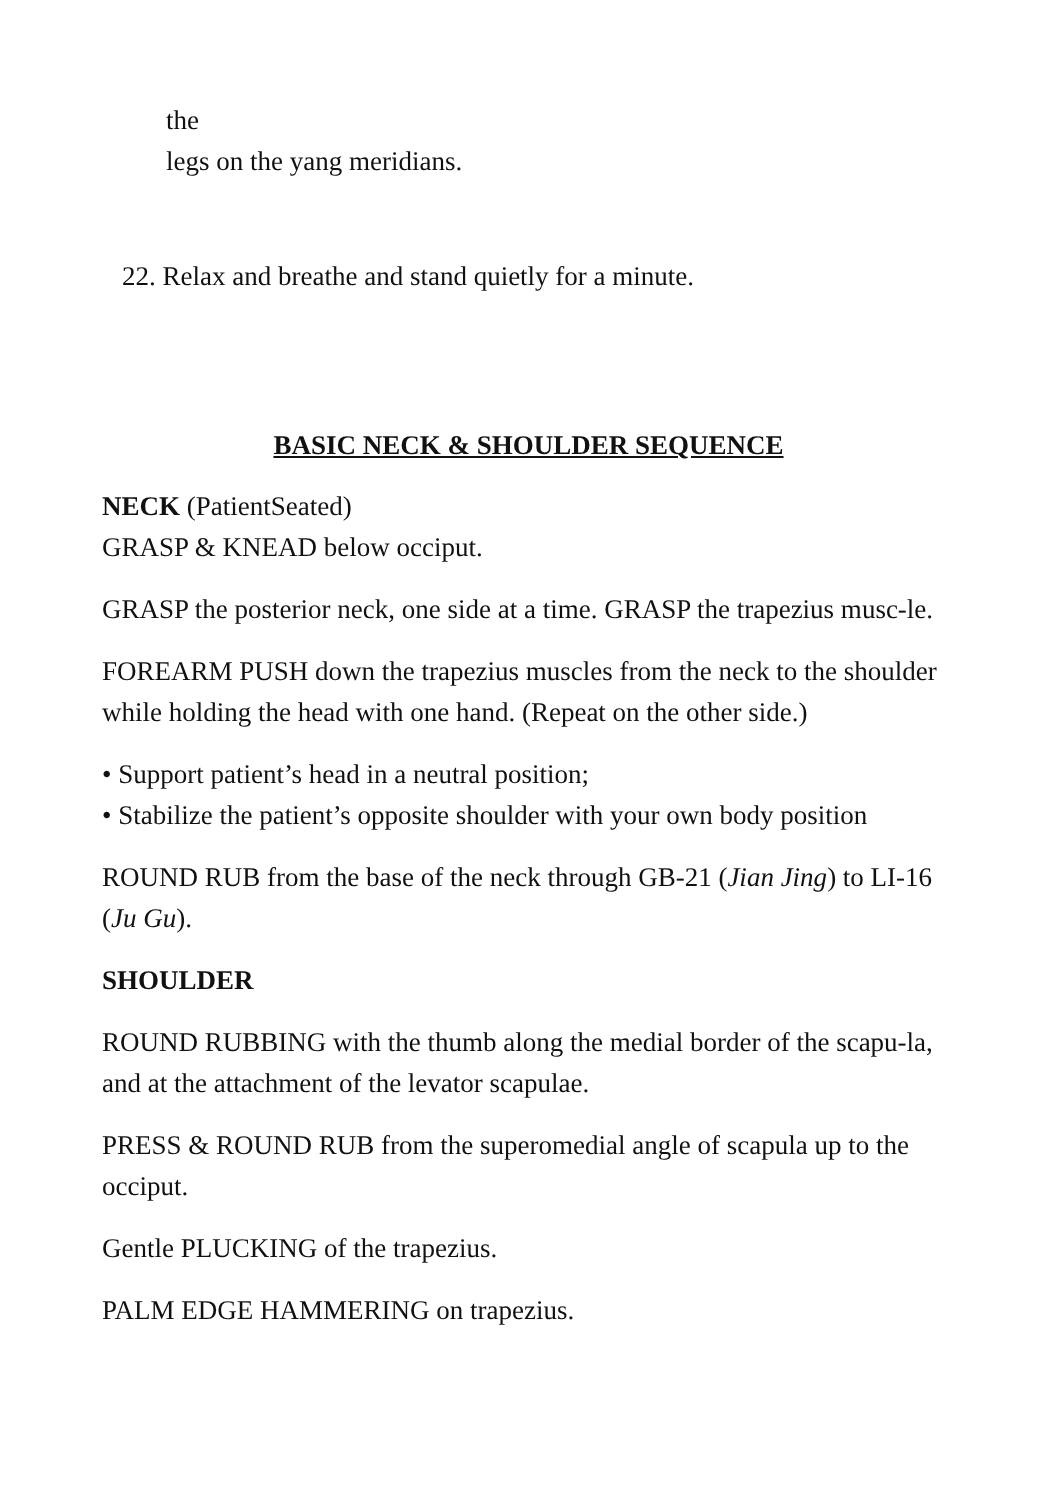the
legs on the yang meridians.
22. Relax and breathe and stand quietly for a minute.
BASIC NECK & SHOULDER SEQUENCE
NECK (PatientSeated)
GRASP & KNEAD below occiput.
GRASP the posterior neck, one side at a time. GRASP the trapezius musc-le.
FOREARM PUSH down the trapezius muscles from the neck to the shoulder while holding the head with one hand. (Repeat on the other side.)
• Support patient’s head in a neutral position;
• Stabilize the patient’s opposite shoulder with your own body position
ROUND RUB from the base of the neck through GB-21 (Jian Jing) to LI-16 (Ju Gu).
SHOULDER
ROUND RUBBING with the thumb along the medial border of the scapu-la, and at the attachment of the levator scapulae.
PRESS & ROUND RUB from the superomedial angle of scapula up to the occiput.
Gentle PLUCKING of the trapezius.
PALM EDGE HAMMERING on trapezius.